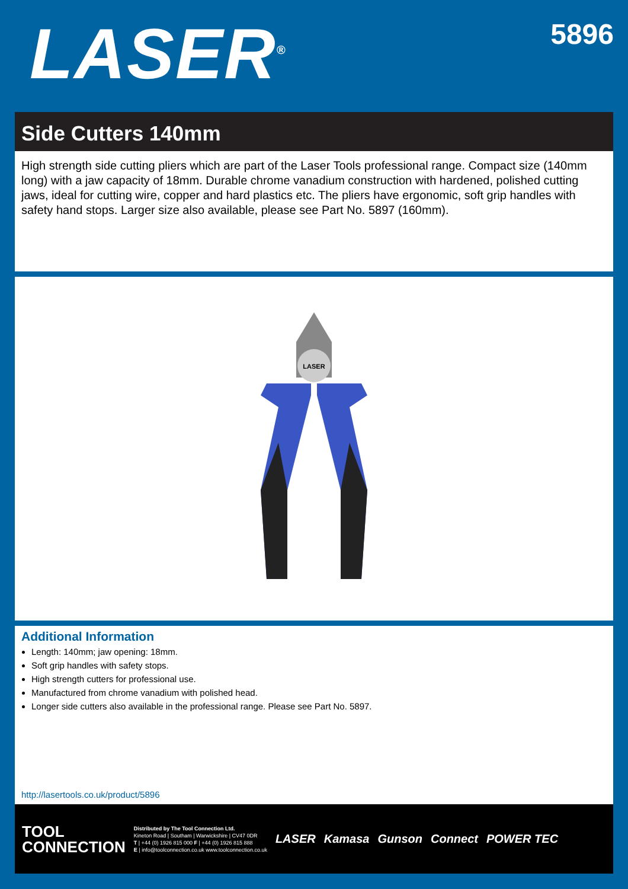LASER<sup>®</sup>
5896
Side Cutters 140mm
High strength side cutting pliers which are part of the Laser Tools professional range. Compact size (140mm long) with a jaw capacity of 18mm. Durable chrome vanadium construction with hardened, polished cutting jaws, ideal for cutting wire, copper and hard plastics etc. The pliers have ergonomic, soft grip handles with safety hand stops. Larger size also available, please see Part No. 5897 (160mm).
LASER
Additional Information
Length: 140mm; jaw opening: 18mm.
Soft grip handles with safety stops.
High strength cutters for professional use.
Manufactured from chrome vanadium with polished head.
Longer side cutters also available in the professional range. Please see Part No. 5897.
http://lasertools.co.uk/product/5896
TOOL
CONNECTION
Distributed by The Tool Connection Ltd.
Kineton Road | Southam | Warwickshire | CV47 0DR
T | +44 (0) 1926 815 000 F | +44 (0) 1926 815 888
E | info@toolconnection.co.uk www.toolconnection.co.uk
LASER Kamasa Gunson Connect POWER TEC